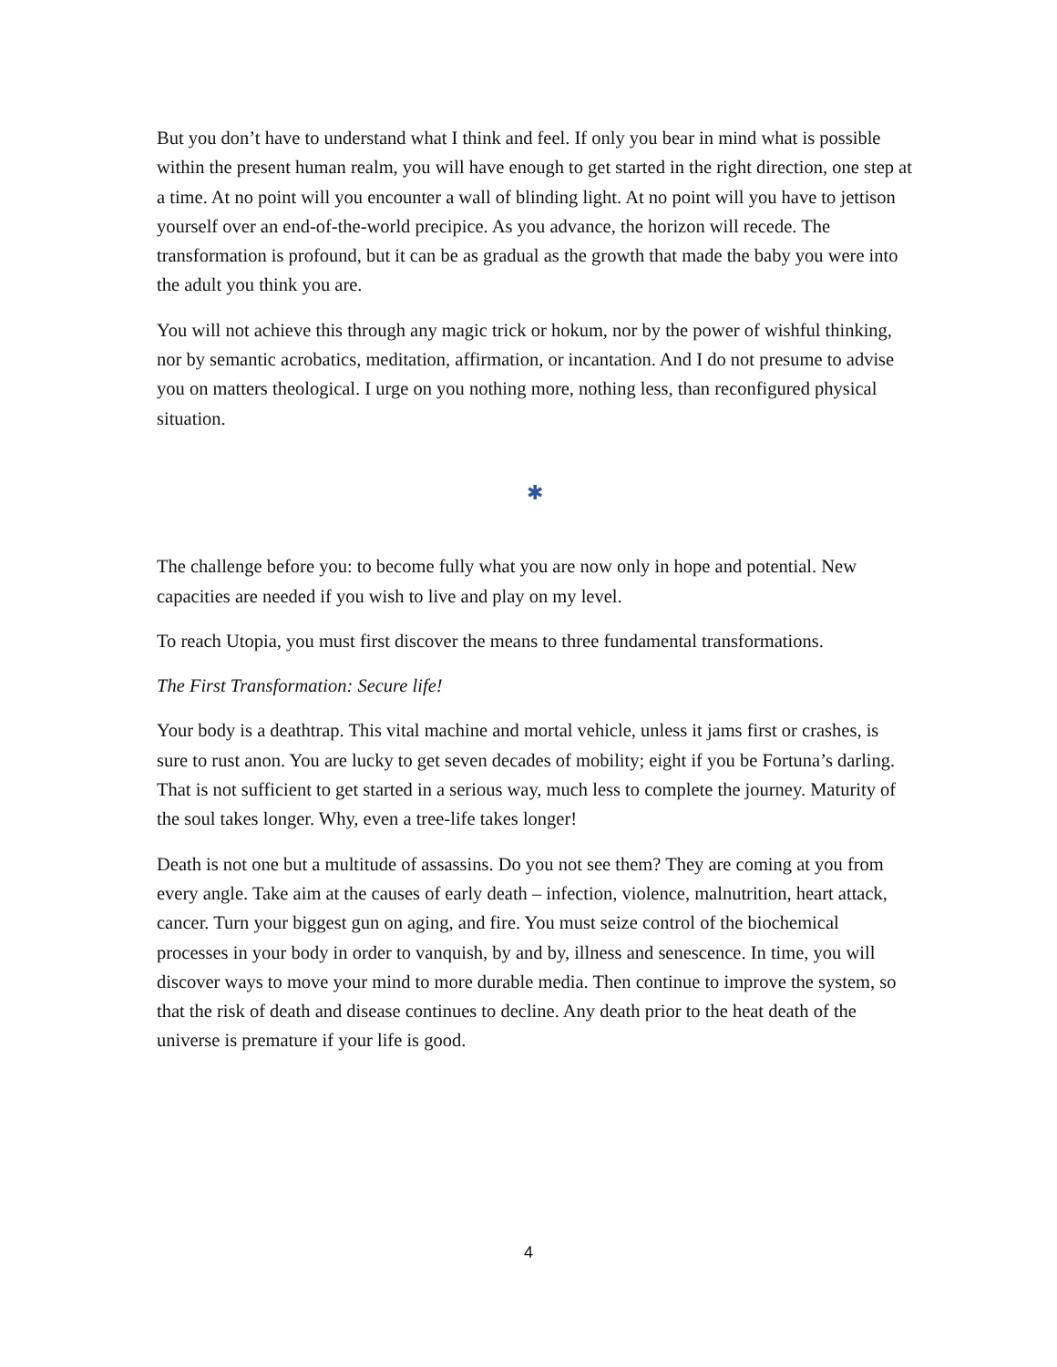But you don’t have to understand what I think and feel. If only you bear in mind what is possible within the present human realm, you will have enough to get started in the right direction, one step at a time. At no point will you encounter a wall of blinding light. At no point will you have to jettison yourself over an end-of-the-world precipice. As you advance, the horizon will recede. The transformation is profound, but it can be as gradual as the growth that made the baby you were into the adult you think you are.
You will not achieve this through any magic trick or hokum, nor by the power of wishful thinking, nor by semantic acrobatics, meditation, affirmation, or incantation. And I do not presume to advise you on matters theological. I urge on you nothing more, nothing less, than reconfigured physical situation.
✱
The challenge before you: to become fully what you are now only in hope and potential. New capacities are needed if you wish to live and play on my level.
To reach Utopia, you must first discover the means to three fundamental transformations.
The First Transformation: Secure life!
Your body is a deathtrap. This vital machine and mortal vehicle, unless it jams first or crashes, is sure to rust anon. You are lucky to get seven decades of mobility; eight if you be Fortuna’s darling. That is not sufficient to get started in a serious way, much less to complete the journey. Maturity of the soul takes longer. Why, even a tree-life takes longer!
Death is not one but a multitude of assassins. Do you not see them? They are coming at you from every angle. Take aim at the causes of early death – infection, violence, malnutrition, heart attack, cancer. Turn your biggest gun on aging, and fire. You must seize control of the biochemical processes in your body in order to vanquish, by and by, illness and senescence. In time, you will discover ways to move your mind to more durable media. Then continue to improve the system, so that the risk of death and disease continues to decline. Any death prior to the heat death of the universe is premature if your life is good.
4